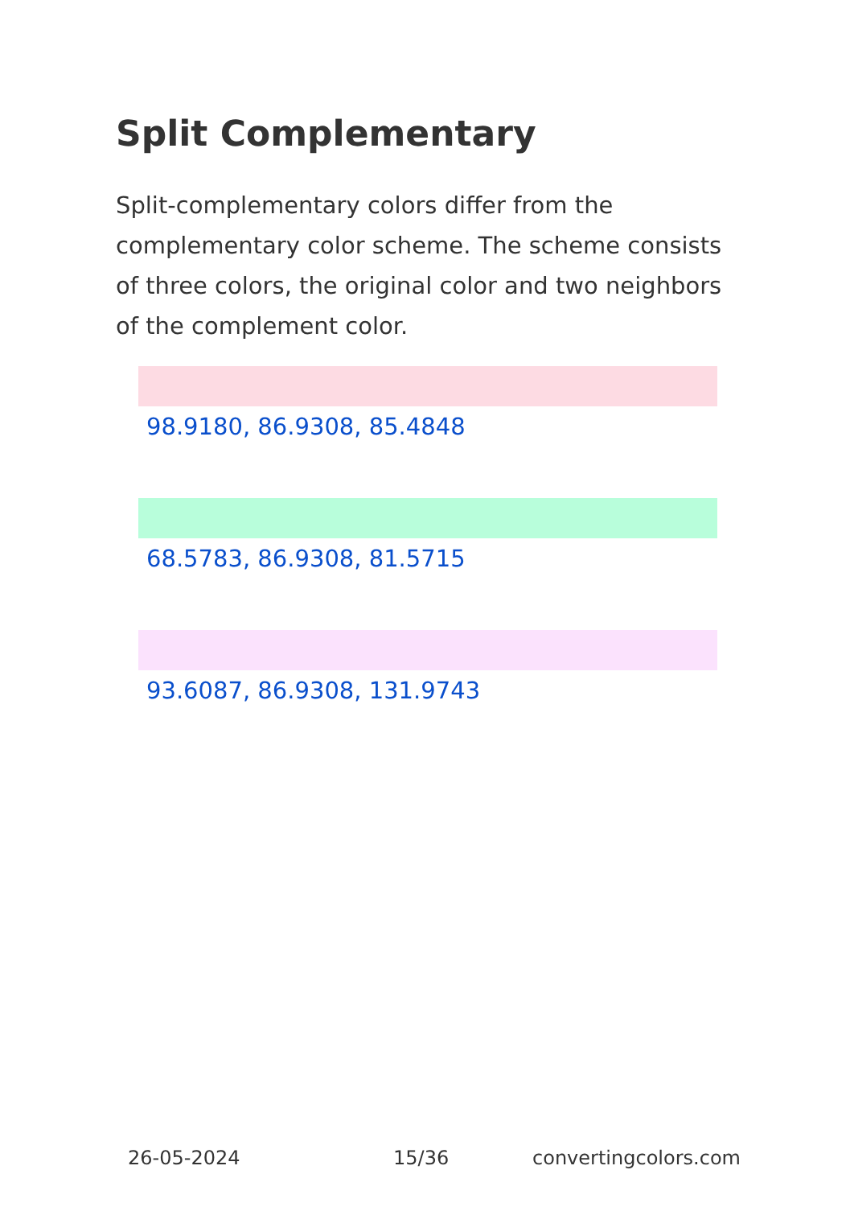Split Complementary
Split-complementary colors differ from the complementary color scheme. The scheme consists of three colors, the original color and two neighbors of the complement color.
98.9180, 86.9308, 85.4848
68.5783, 86.9308, 81.5715
93.6087, 86.9308, 131.9743
26-05-2024 15/36 convertingcolors.com